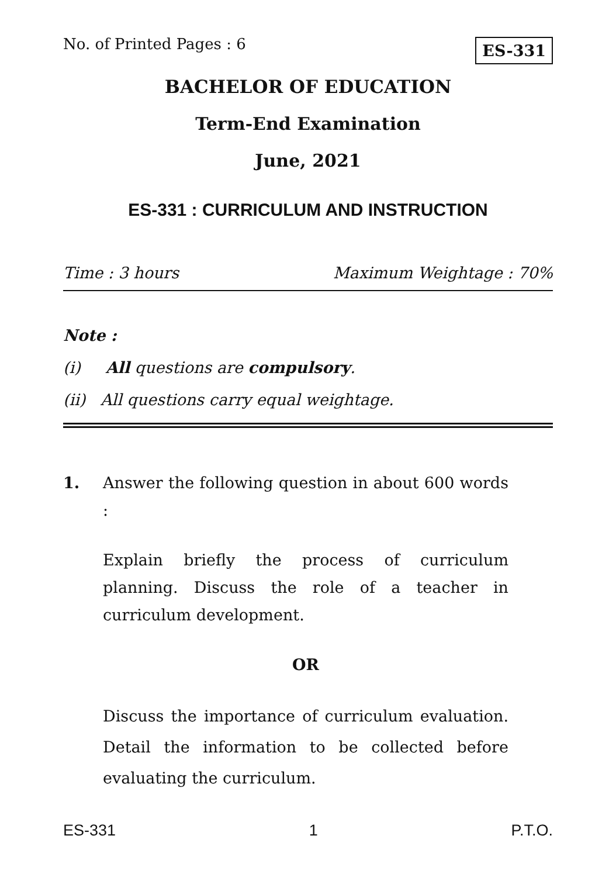No. of Printed Pages : 6 ES-331
BACHELOR OF EDUCATION
Term-End Examination
June, 2021
ES-331 : CURRICULUM AND INSTRUCTION
Time : 3 hours Maximum Weightage : 70%
Note :
(i) All questions are compulsory.
(ii) All questions carry equal weightage.
1. Answer the following question in about 600 words :
Explain briefly the process of curriculum planning. Discuss the role of a teacher in curriculum development.
OR
Discuss the importance of curriculum evaluation. Detail the information to be collected before evaluating the curriculum.
ES-331 1 P.T.O.